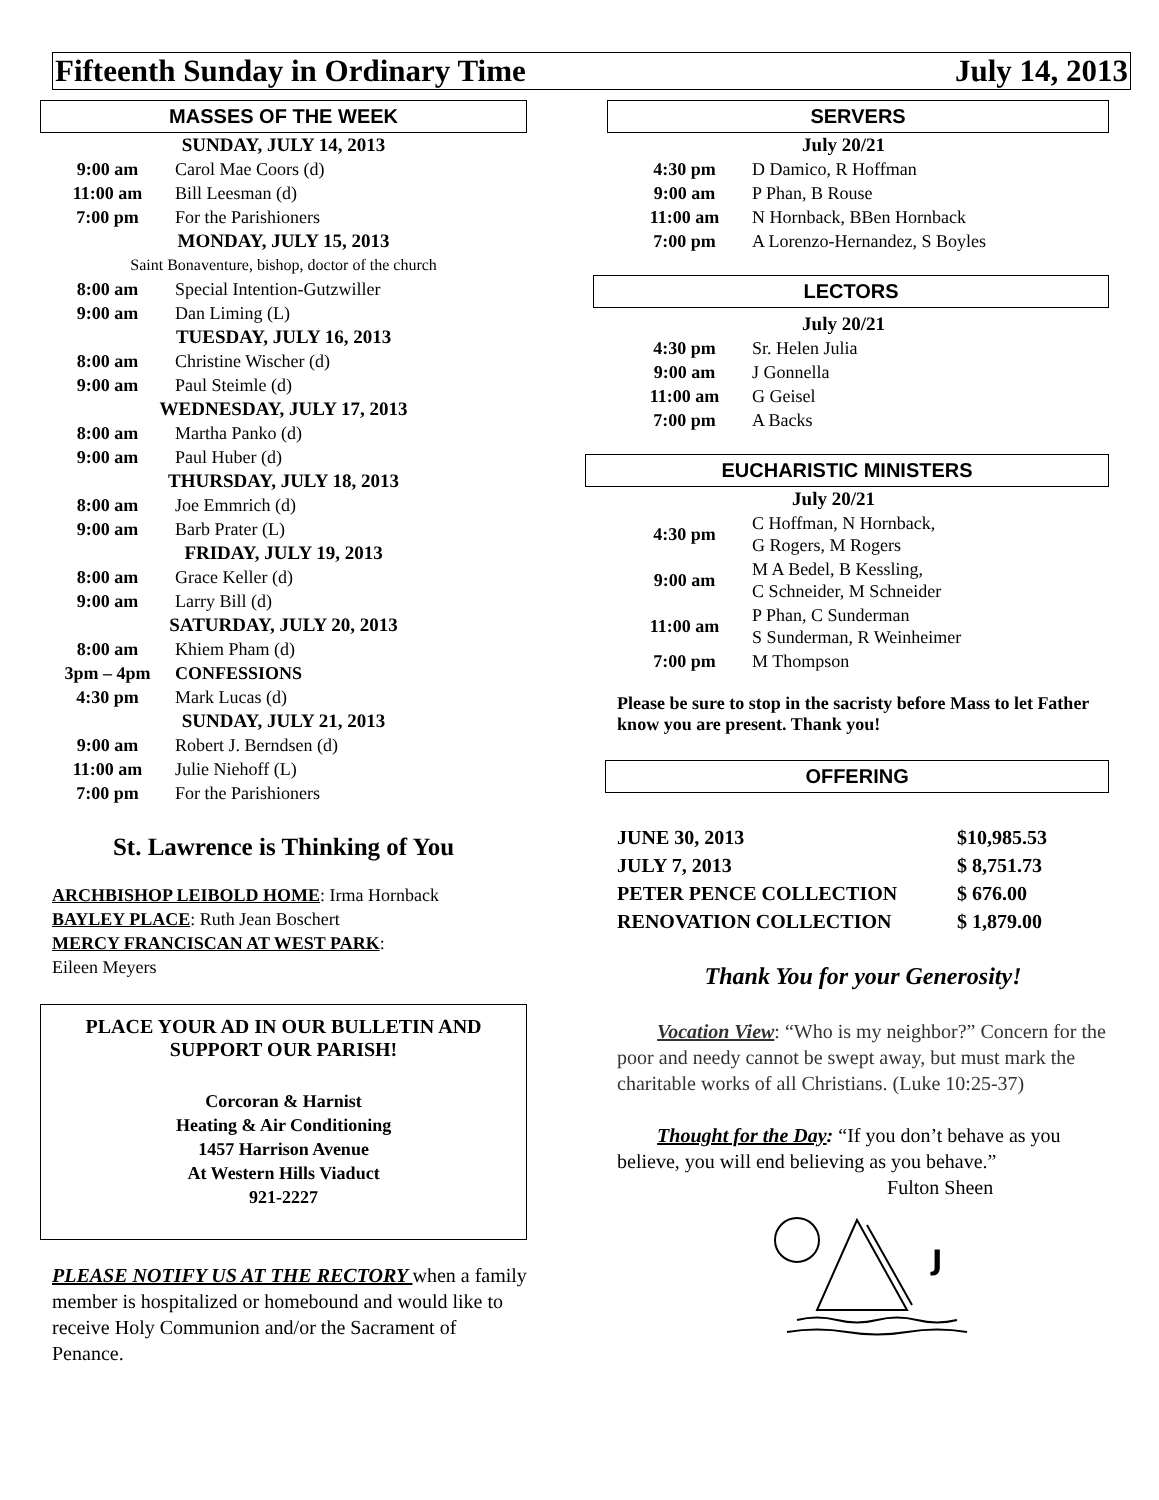Fifteenth Sunday in Ordinary Time July 14, 2013
MASSES OF THE WEEK
| SUNDAY, JULY 14, 2013 | |
| 9:00 am | Carol Mae Coors (d) |
| 11:00 am | Bill Leesman (d) |
| 7:00 pm | For the Parishioners |
| MONDAY, JULY 15, 2013 | |
| Saint Bonaventure, bishop, doctor of the church | |
| 8:00 am | Special Intention-Gutzwiller |
| 9:00 am | Dan Liming (L) |
| TUESDAY, JULY 16, 2013 | |
| 8:00 am | Christine Wischer (d) |
| 9:00 am | Paul Steimle (d) |
| WEDNESDAY, JULY 17, 2013 | |
| 8:00 am | Martha Panko (d) |
| 9:00 am | Paul Huber (d) |
| THURSDAY, JULY 18, 2013 | |
| 8:00 am | Joe Emmrich (d) |
| 9:00 am | Barb Prater (L) |
| FRIDAY, JULY 19, 2013 | |
| 8:00 am | Grace Keller (d) |
| 9:00 am | Larry Bill (d) |
| SATURDAY, JULY 20, 2013 | |
| 8:00 am | Khiem Pham (d) |
| 3pm – 4pm | CONFESSIONS |
| 4:30 pm | Mark Lucas (d) |
| SUNDAY, JULY 21, 2013 | |
| 9:00 am | Robert J. Berndsen (d) |
| 11:00 am | Julie Niehoff (L) |
| 7:00 pm | For the Parishioners |
St. Lawrence is Thinking of You
ARCHBISHOP LEIBOLD HOME: Irma Hornback
BAYLEY PLACE: Ruth Jean Boschert
MERCY FRANCISCAN AT WEST PARK:
Eileen Meyers
PLACE YOUR AD IN OUR BULLETIN AND SUPPORT OUR PARISH!
Corcoran & Harnist
Heating & Air Conditioning
1457 Harrison Avenue
At Western Hills Viaduct
921-2227
PLEASE NOTIFY US AT THE RECTORY when a family member is hospitalized or homebound and would like to receive Holy Communion and/or the Sacrament of Penance.
SERVERS
| | July 20/21 |
| 4:30 pm | D Damico, R Hoffman |
| 9:00 am | P Phan, B Rouse |
| 11:00 am | N Hornback, BBen Hornback |
| 7:00 pm | A Lorenzo-Hernandez, S Boyles |
LECTORS
| | July 20/21 |
| 4:30 pm | Sr. Helen Julia |
| 9:00 am | J Gonnella |
| 11:00 am | G Geisel |
| 7:00 pm | A Backs |
EUCHARISTIC MINISTERS
| | July 20/21 |
| 4:30 pm | C Hoffman, N Hornback, G Rogers, M Rogers |
| 9:00 am | M A Bedel, B Kessling, C Schneider, M Schneider |
| 11:00 am | P Phan, C Sunderman S Sunderman, R Weinheimer |
| 7:00 pm | M Thompson |
Please be sure to stop in the sacristy before Mass to let Father know you are present. Thank you!
OFFERING
| JUNE 30, 2013 | $10,985.53 |
| JULY 7, 2013 | $ 8,751.73 |
| PETER PENCE COLLECTION | $ 676.00 |
| RENOVATION COLLECTION | $ 1,879.00 |
Thank You for your Generosity!
  Vocation View: “Who is my neighbor?” Concern for the poor and needy cannot be swept away, but must mark the charitable works of all Christians. (Luke 10:25-37)
  Thought for the Day: “If you don’t behave as you believe, you will end believing as you behave.”
Fulton Sheen
J